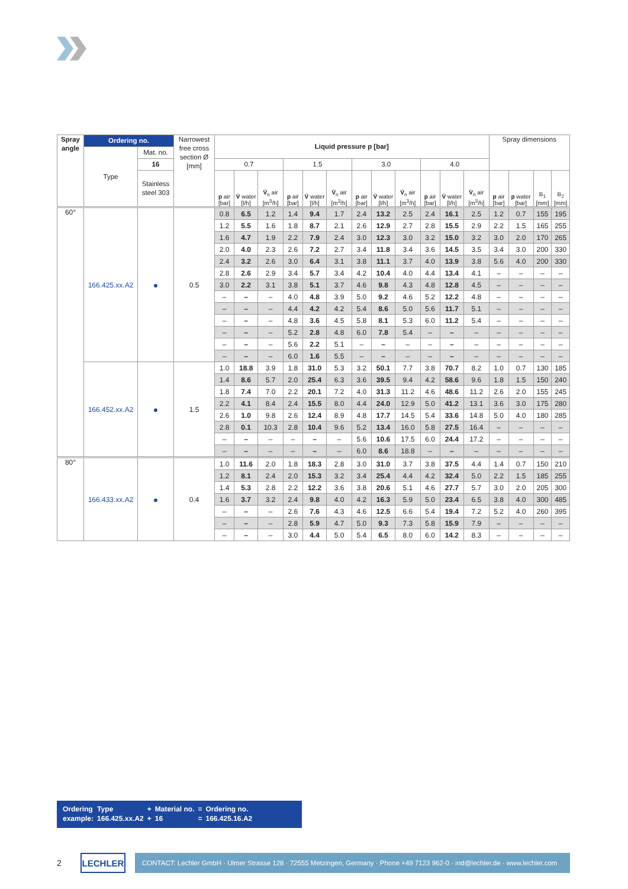| Spray angle | Ordering no. | | Narrowest free cross section Ø [mm] | Liquid pressure p [bar] | | | | | | | | | | | | Spray dimensions | | | |
| --- | --- | --- | --- | --- | --- | --- | --- | --- | --- | --- | --- | --- | --- | --- | --- | --- | --- | --- | --- |
| | Type | Mat. no. | | | | | | | | | | | | | | | | | |
| | | 16 | | 0.7 | | | 1.5 | | | 3.0 | | | 4.0 | | | | | | |
| | | Stainless steel 303 | | p air [bar] | V̇ water [l/h] | V̇<sub>n</sub> air [m<sup>3</sup>/h] | p air [bar] | V̇ water [l/h] | V̇<sub>n</sub> air [m<sup>3</sup>/h] | p air [bar] | V̇ water [l/h] | V̇<sub>n</sub> air [m<sup>3</sup>/h] | p air [bar] | V̇ water [l/h] | V̇<sub>n</sub> air [m<sup>3</sup>/h] | p air [bar] | p water [bar] | B<sub>1</sub> [mm] | B<sub>2</sub> [mm] |
| 60° | 166.425.xx.A2 | ● | 0.5 | 0.8 | 6.5 | 1.2 | 1.4 | 9.4 | 1.7 | 2.4 | 13.2 | 2.5 | 2.4 | 16.1 | 2.5 | 1.2 | 0.7 | 155 | 195 |
| | | | | 1.2 | 5.5 | 1.6 | 1.8 | 8.7 | 2.1 | 2.6 | 12.9 | 2.7 | 2.8 | 15.5 | 2.9 | 2.2 | 1.5 | 165 | 255 |
| | | | | 1.6 | 4.7 | 1.9 | 2.2 | 7.9 | 2.4 | 3.0 | 12.3 | 3.0 | 3.2 | 15.0 | 3.2 | 3.0 | 2.0 | 170 | 265 |
| | | | | 2.0 | 4.0 | 2.3 | 2.6 | 7.2 | 2.7 | 3.4 | 11.8 | 3.4 | 3.6 | 14.5 | 3.5 | 3.4 | 3.0 | 200 | 330 |
| | | | | 2.4 | 3.2 | 2.6 | 3.0 | 6.4 | 3.1 | 3.8 | 11.1 | 3.7 | 4.0 | 13.9 | 3.8 | 5.6 | 4.0 | 200 | 330 |
| | | | | 2.8 | 2.6 | 2.9 | 3.4 | 5.7 | 3.4 | 4.2 | 10.4 | 4.0 | 4.4 | 13.4 | 4.1 | – | – | – | – |
| | | | | 3.0 | 2.2 | 3.1 | 3.8 | 5.1 | 3.7 | 4.6 | 9.8 | 4.3 | 4.8 | 12.8 | 4.5 | – | – | – | – |
| | | | | – | – | – | 4.0 | 4.8 | 3.9 | 5.0 | 9.2 | 4.6 | 5.2 | 12.2 | 4.8 | – | – | – | – |
| | | | | – | – | – | 4.4 | 4.2 | 4.2 | 5.4 | 8.6 | 5.0 | 5.6 | 11.7 | 5.1 | – | – | – | – |
| | | | | – | – | – | 4.8 | 3.6 | 4.5 | 5.8 | 8.1 | 5.3 | 6.0 | 11.2 | 5.4 | – | – | – | – |
| | | | | – | – | – | 5.2 | 2.8 | 4.8 | 6.0 | 7.8 | 5.4 | – | – | – | – | – | – | – |
| | | | | – | – | – | 5.6 | 2.2 | 5.1 | – | – | – | – | – | – | – | – | – | – |
| | | | | – | – | – | 6.0 | 1.6 | 5.5 | – | – | – | – | – | – | – | – | – | – |
| | 166.452.xx.A2 | ● | 1.5 | 1.0 | 18.8 | 3.9 | 1.8 | 31.0 | 5.3 | 3.2 | 50.1 | 7.7 | 3.8 | 70.7 | 8.2 | 1.0 | 0.7 | 130 | 185 |
| | | | | 1.4 | 8.6 | 5.7 | 2.0 | 25.4 | 6.3 | 3.6 | 39.5 | 9.4 | 4.2 | 58.6 | 9.6 | 1.8 | 1.5 | 150 | 240 |
| | | | | 1.8 | 7.4 | 7.0 | 2.2 | 20.1 | 7.2 | 4.0 | 31.3 | 11.2 | 4.6 | 48.6 | 11.2 | 2.6 | 2.0 | 155 | 245 |
| | | | | 2.2 | 4.1 | 8.4 | 2.4 | 15.5 | 8.0 | 4.4 | 24.0 | 12.9 | 5.0 | 41.2 | 13.1 | 3.6 | 3.0 | 175 | 280 |
| | | | | 2.6 | 1.0 | 9.8 | 2.6 | 12.4 | 8.9 | 4.8 | 17.7 | 14.5 | 5.4 | 33.6 | 14.8 | 5.0 | 4.0 | 180 | 285 |
| | | | | 2.8 | 0.1 | 10.3 | 2.8 | 10.4 | 9.6 | 5.2 | 13.4 | 16.0 | 5.8 | 27.5 | 16.4 | – | – | – | – |
| | | | | – | – | – | – | – | – | 5.6 | 10.6 | 17.5 | 6.0 | 24.4 | 17.2 | – | – | – | – |
| | | | | – | – | – | – | – | – | 6.0 | 8.6 | 18.8 | – | – | – | – | – | – | – |
| 80° | 166.433.xx.A2 | ● | 0.4 | 1.0 | 11.6 | 2.0 | 1.8 | 18.3 | 2.8 | 3.0 | 31.0 | 3.7 | 3.8 | 37.5 | 4.4 | 1.4 | 0.7 | 150 | 210 |
| | | | | 1.2 | 8.1 | 2.4 | 2.0 | 15.3 | 3.2 | 3.4 | 25.4 | 4.4 | 4.2 | 32.4 | 5.0 | 2.2 | 1.5 | 185 | 255 |
| | | | | 1.4 | 5.3 | 2.8 | 2.2 | 12.2 | 3.6 | 3.8 | 20.6 | 5.1 | 4.6 | 27.7 | 5.7 | 3.0 | 2.0 | 205 | 300 |
| | | | | 1.6 | 3.7 | 3.2 | 2.4 | 9.8 | 4.0 | 4.2 | 16.3 | 5.9 | 5.0 | 23.4 | 6.5 | 3.8 | 4.0 | 300 | 485 |
| | | | | – | – | – | 2.6 | 7.6 | 4.3 | 4.6 | 12.5 | 6.6 | 5.4 | 19.4 | 7.2 | 5.2 | 4.0 | 260 | 395 |
| | | | | – | – | – | 2.8 | 5.9 | 4.7 | 5.0 | 9.3 | 7.3 | 5.8 | 15.9 | 7.9 | – | – | – | – |
| | | | | – | – | – | 3.0 | 4.4 | 5.0 | 5.4 | 6.5 | 8.0 | 6.0 | 14.2 | 8.3 | – | – | – | – |
| Ordering | Type | + | Material no. | = | Ordering no. |
| example: | 166.425.xx.A2 | + | 16 | = | 166.425.16.A2 |
2
LECHLER
CONTACT: Lechler GmbH · Ulmer Strasse 128 · 72555 Metzingen, Germany · Phone +49 7123 962-0 · ind@lechler.de · www.lechler.com